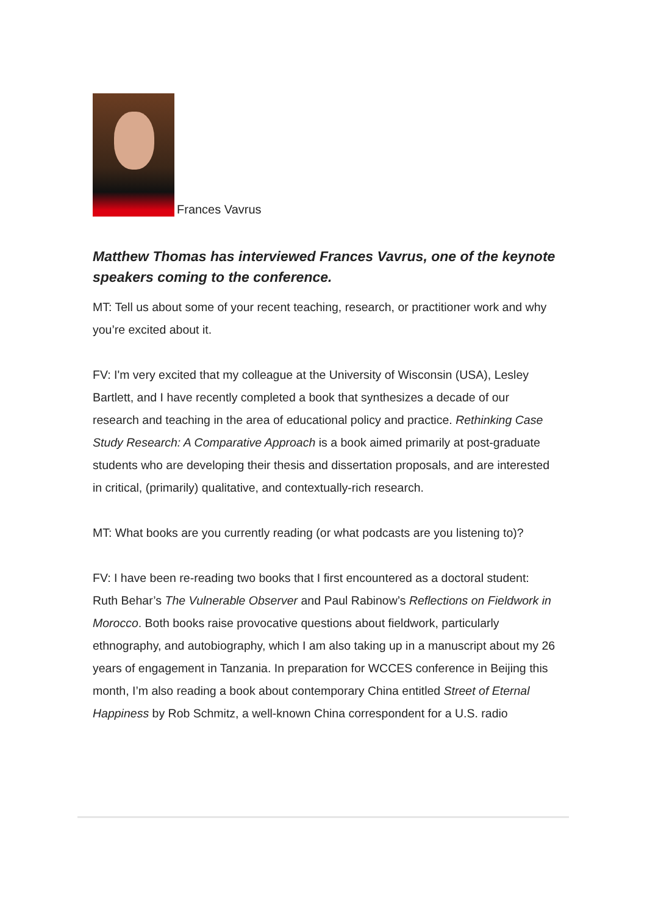Frances Vavrus
Matthew Thomas has interviewed Frances Vavrus, one of the keynote speakers coming to the conference.
MT: Tell us about some of your recent teaching, research, or practitioner work and why you’re excited about it.
FV: I'm very excited that my colleague at the University of Wisconsin (USA), Lesley Bartlett, and I have recently completed a book that synthesizes a decade of our research and teaching in the area of educational policy and practice. Rethinking Case Study Research: A Comparative Approach is a book aimed primarily at post-graduate students who are developing their thesis and dissertation proposals, and are interested in critical, (primarily) qualitative, and contextually-rich research.
MT: What books are you currently reading (or what podcasts are you listening to)?
FV: I have been re-reading two books that I first encountered as a doctoral student: Ruth Behar’s The Vulnerable Observer and Paul Rabinow’s Reflections on Fieldwork in Morocco. Both books raise provocative questions about fieldwork, particularly ethnography, and autobiography, which I am also taking up in a manuscript about my 26 years of engagement in Tanzania. In preparation for WCCES conference in Beijing this month, I’m also reading a book about contemporary China entitled Street of Eternal Happiness by Rob Schmitz, a well-known China correspondent for a U.S. radio